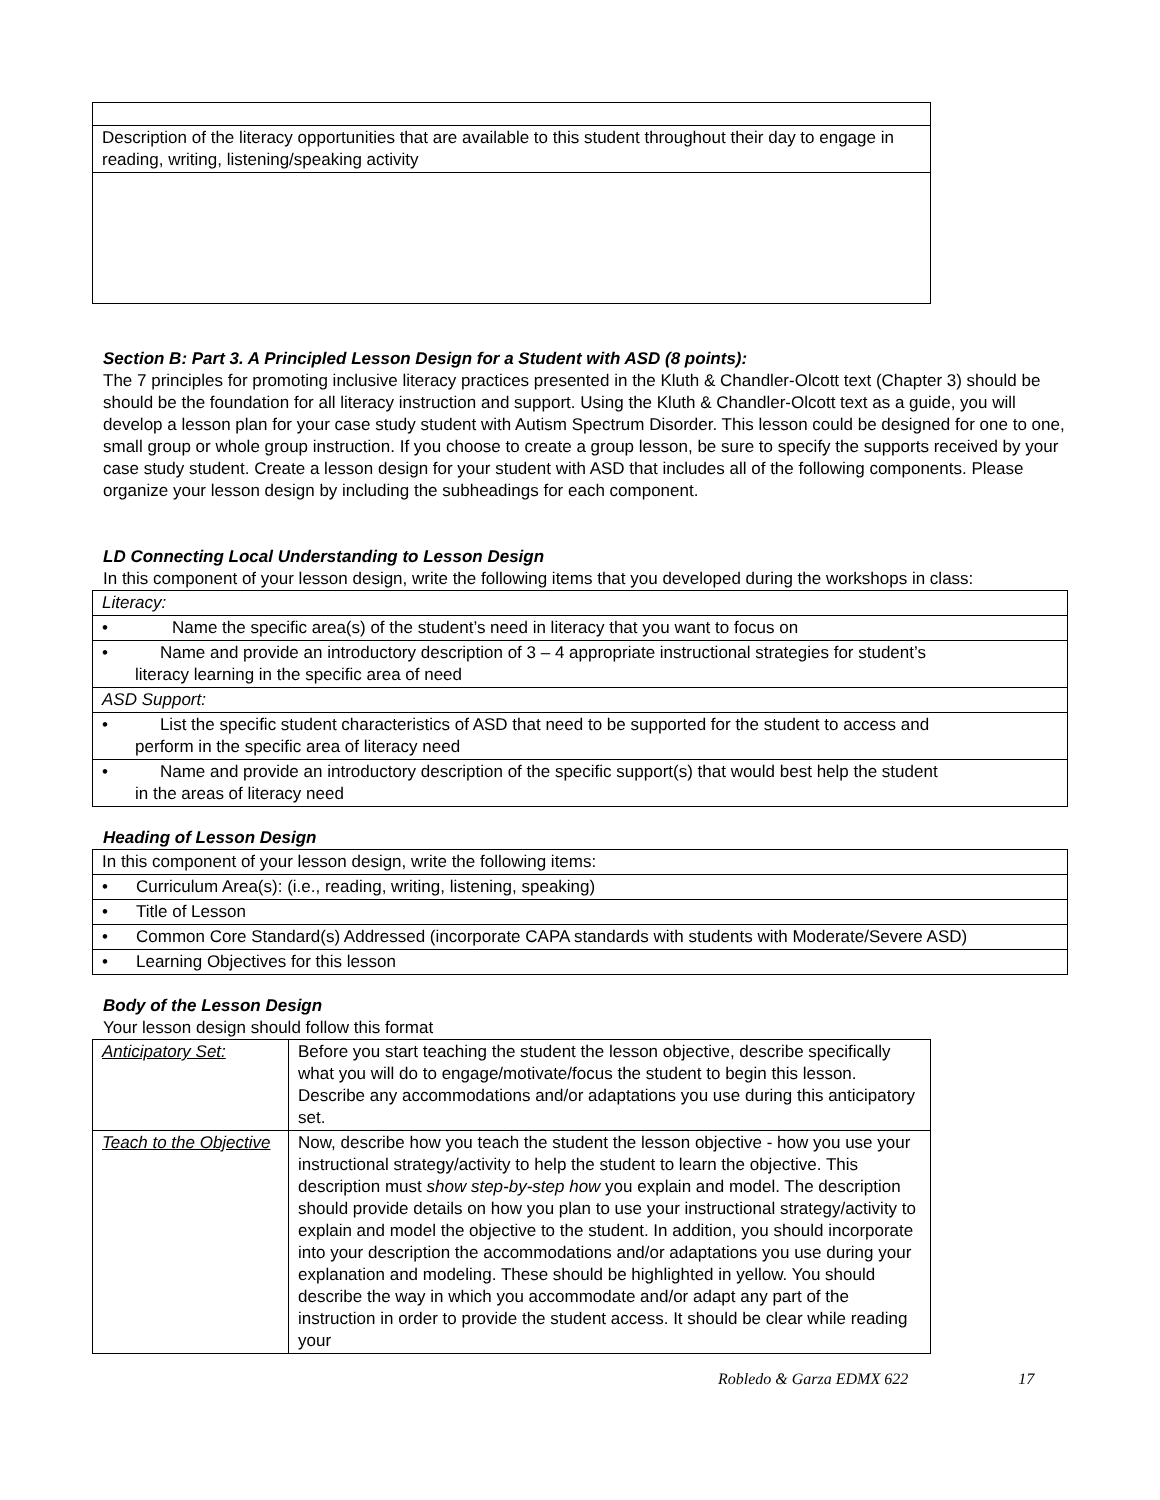| Description of the literacy opportunities that are available to this student throughout their day to engage in reading, writing, listening/speaking activity |
Section B: Part 3. A Principled Lesson Design for a Student with ASD (8 points):
The 7 principles for promoting inclusive literacy practices presented in the Kluth & Chandler-Olcott text (Chapter 3) should be should be the foundation for all literacy instruction and support. Using the Kluth & Chandler-Olcott text as a guide, you will develop a lesson plan for your case study student with Autism Spectrum Disorder. This lesson could be designed for one to one, small group or whole group instruction. If you choose to create a group lesson, be sure to specify the supports received by your case study student. Create a lesson design for your student with ASD that includes all of the following components. Please organize your lesson design by including the subheadings for each component.
LD Connecting Local Understanding to Lesson Design
In this component of your lesson design, write the following items that you developed during the workshops in class:
| Literacy: |
| • Name the specific area(s) of the student’s need in literacy that you want to focus on |
| • Name and provide an introductory description of 3 – 4 appropriate instructional strategies for student’s literacy learning in the specific area of need |
| ASD Support: |
| • List the specific student characteristics of ASD that need to be supported for the student to access and perform in the specific area of literacy need |
| • Name and provide an introductory description of the specific support(s) that would best help the student in the areas of literacy need |
Heading of Lesson Design
| In this component of your lesson design, write the following items: |
| • Curriculum Area(s): (i.e., reading, writing, listening, speaking) |
| • Title of Lesson |
| • Common Core Standard(s) Addressed (incorporate CAPA standards with students with Moderate/Severe ASD) |
| • Learning Objectives for this lesson |
Body of the Lesson Design
Your lesson design should follow this format
| Anticipatory Set: | Before you start teaching the student the lesson objective, describe specifically what you will do to engage/motivate/focus the student to begin this lesson. Describe any accommodations and/or adaptations you use during this anticipatory set. |
| Teach to the Objective | Now, describe how you teach the student the lesson objective - how you use your instructional strategy/activity to help the student to learn the objective. This description must show step-by-step how you explain and model. The description should provide details on how you plan to use your instructional strategy/activity to explain and model the objective to the student. In addition, you should incorporate into your description the accommodations and/or adaptations you use during your explanation and modeling. These should be highlighted in yellow. You should describe the way in which you accommodate and/or adapt any part of the instruction in order to provide the student access. It should be clear while reading your |
Robledo & Garza EDMX 622 17